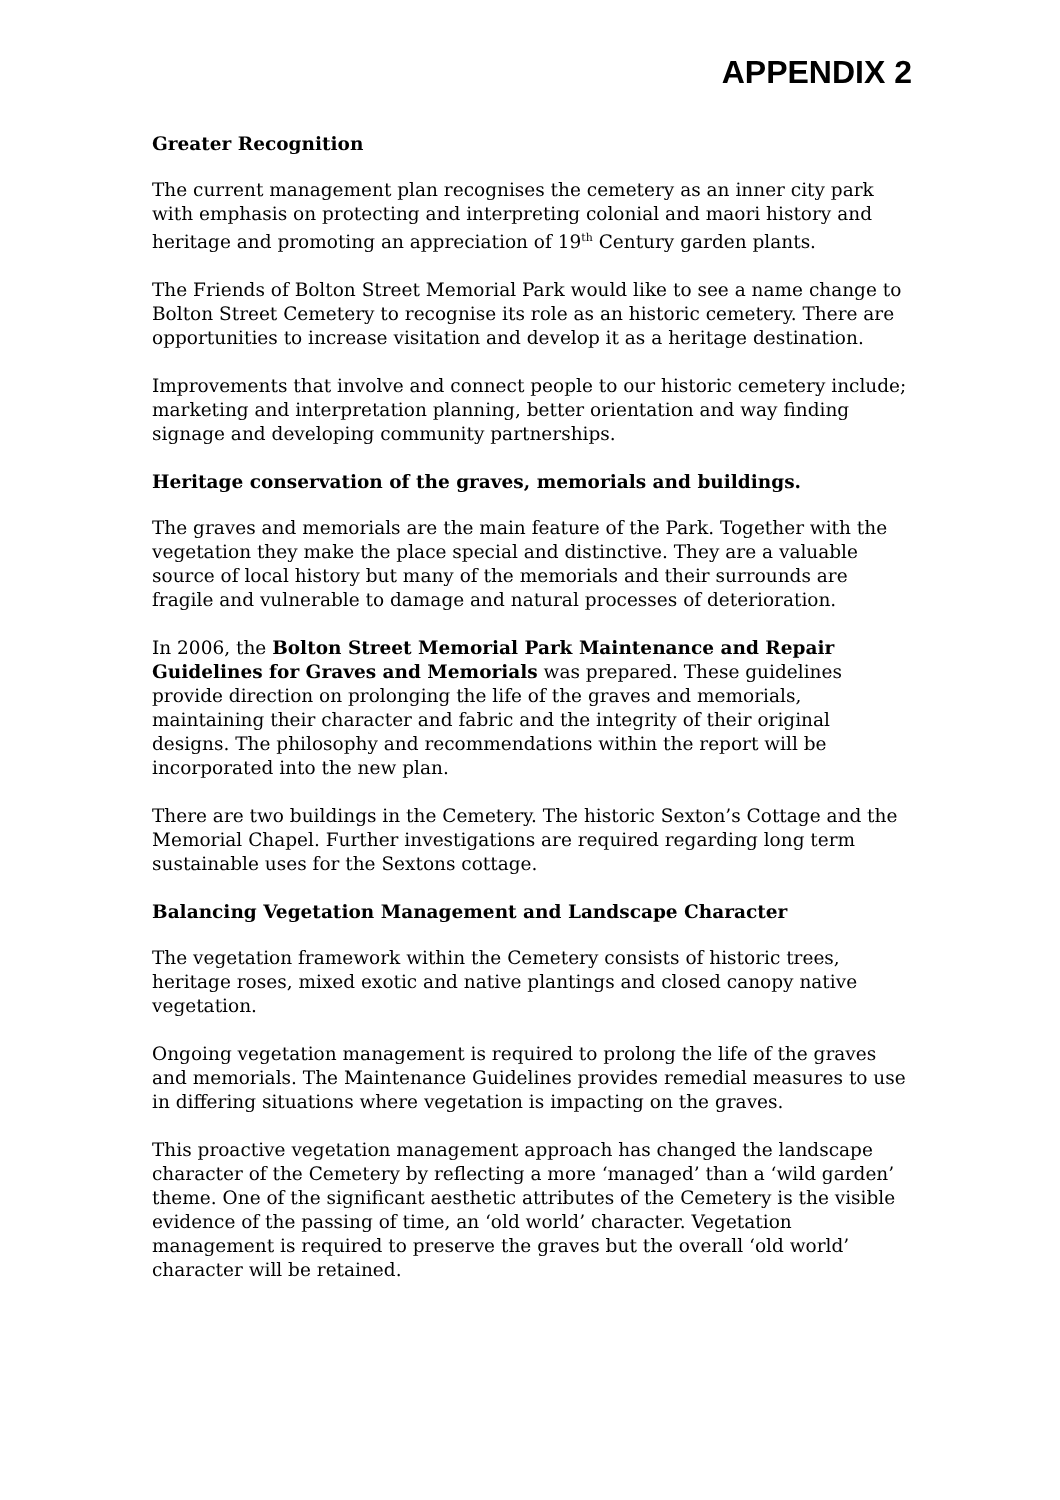APPENDIX 2
Greater Recognition
The current management plan recognises the cemetery as an inner city park with emphasis on protecting and interpreting colonial and maori history and heritage and promoting an appreciation of 19<sup>th</sup> Century garden plants.
The Friends of Bolton Street Memorial Park would like to see a name change to Bolton Street Cemetery to recognise its role as an historic cemetery. There are opportunities to increase visitation and develop it as a heritage destination.
Improvements that involve and connect people to our historic cemetery include; marketing and interpretation planning, better orientation and way finding signage and developing community partnerships.
Heritage conservation of the graves, memorials and buildings.
The graves and memorials are the main feature of the Park. Together with the vegetation they make the place special and distinctive. They are a valuable source of local history but many of the memorials and their surrounds are fragile and vulnerable to damage and natural processes of deterioration.
In 2006, the Bolton Street Memorial Park Maintenance and Repair Guidelines for Graves and Memorials was prepared. These guidelines provide direction on prolonging the life of the graves and memorials, maintaining their character and fabric and the integrity of their original designs. The philosophy and recommendations within the report will be incorporated into the new plan.
There are two buildings in the Cemetery. The historic Sexton’s Cottage and the Memorial Chapel. Further investigations are required regarding long term sustainable uses for the Sextons cottage.
Balancing Vegetation Management and Landscape Character
The vegetation framework within the Cemetery consists of historic trees, heritage roses, mixed exotic and native plantings and closed canopy native vegetation.
Ongoing vegetation management is required to prolong the life of the graves and memorials. The Maintenance Guidelines provides remedial measures to use in differing situations where vegetation is impacting on the graves.
This proactive vegetation management approach has changed the landscape character of the Cemetery by reflecting a more ‘managed’ than a ‘wild garden’ theme. One of the significant aesthetic attributes of the Cemetery is the visible evidence of the passing of time, an ‘old world’ character. Vegetation management is required to preserve the graves but the overall ‘old world’ character will be retained.